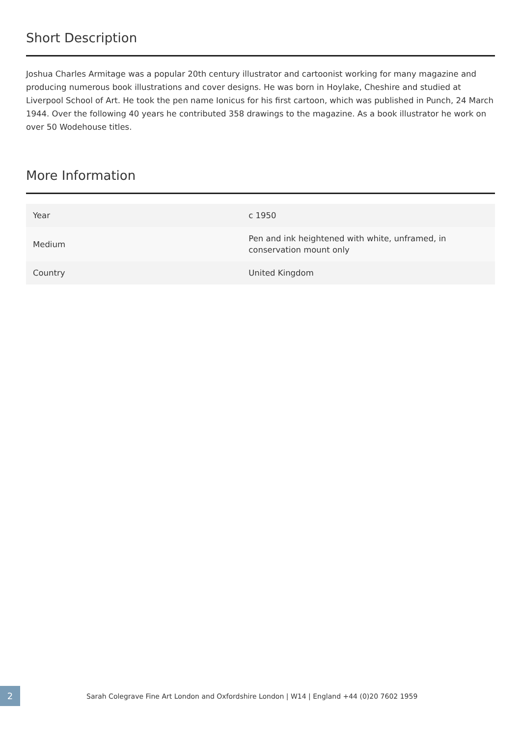Short Description
Joshua Charles Armitage was a popular 20th century illustrator and cartoonist working for many magazine and producing numerous book illustrations and cover designs. He was born in Hoylake, Cheshire and studied at Liverpool School of Art. He took the pen name Ionicus for his first cartoon, which was published in Punch, 24 March 1944. Over the following 40 years he contributed 358 drawings to the magazine. As a book illustrator he work on over 50 Wodehouse titles.
More Information
| Year | c 1950 |
| Medium | Pen and ink heightened with white, unframed, in conservation mount only |
| Country | United Kingdom |
2
Sarah Colegrave Fine Art London and Oxfordshire London | W14 | England +44 (0)20 7602 1959